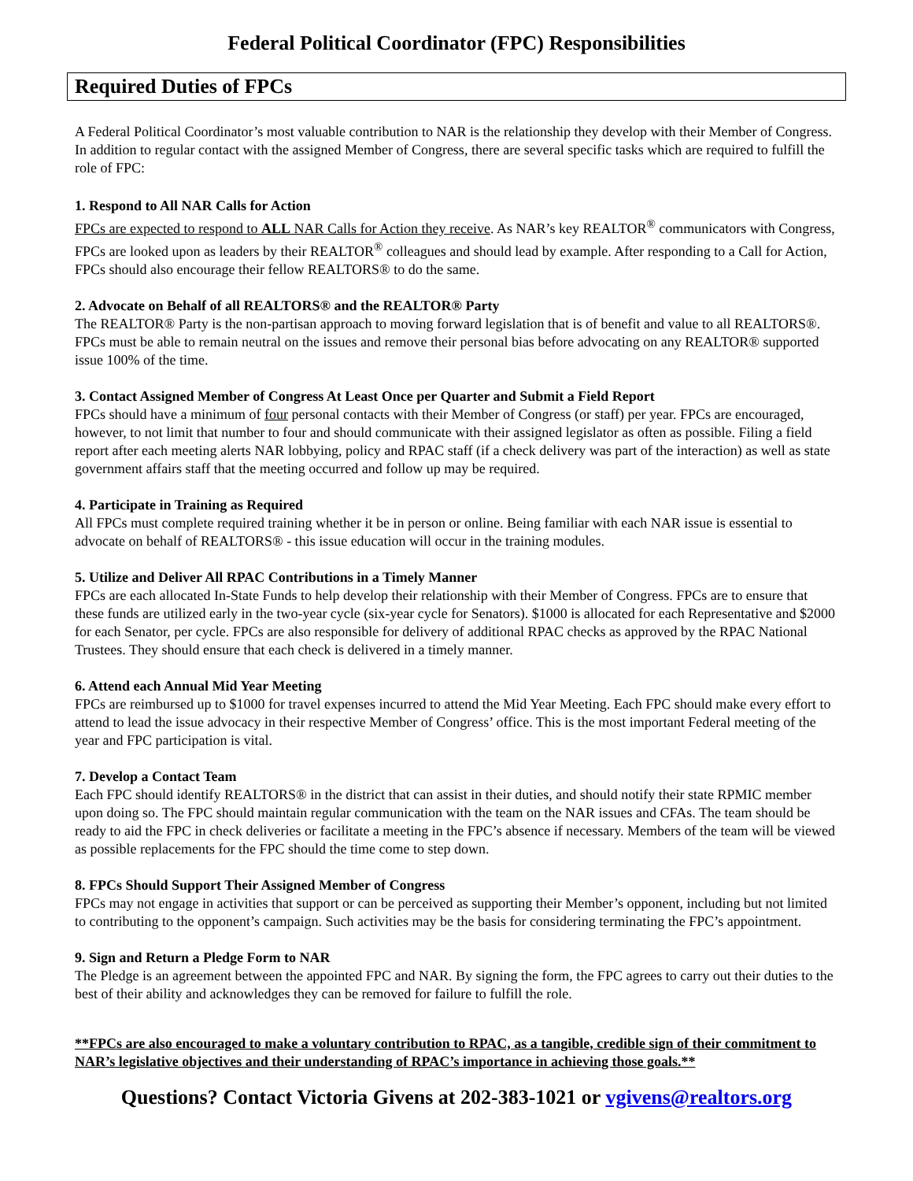Federal Political Coordinator (FPC) Responsibilities
Required Duties of FPCs
A Federal Political Coordinator’s most valuable contribution to NAR is the relationship they develop with their Member of Congress. In addition to regular contact with the assigned Member of Congress, there are several specific tasks which are required to fulfill the role of FPC:
1. Respond to All NAR Calls for Action
FPCs are expected to respond to ALL NAR Calls for Action they receive. As NAR’s key REALTOR<sup>®</sup> communicators with Congress, FPCs are looked upon as leaders by their REALTOR<sup>®</sup> colleagues and should lead by example. After responding to a Call for Action, FPCs should also encourage their fellow REALTORS® to do the same.
2. Advocate on Behalf of all REALTORS® and the REALTOR® Party
The REALTOR® Party is the non-partisan approach to moving forward legislation that is of benefit and value to all REALTORS®. FPCs must be able to remain neutral on the issues and remove their personal bias before advocating on any REALTOR® supported issue 100% of the time.
3. Contact Assigned Member of Congress At Least Once per Quarter and Submit a Field Report
FPCs should have a minimum of four personal contacts with their Member of Congress (or staff) per year. FPCs are encouraged, however, to not limit that number to four and should communicate with their assigned legislator as often as possible. Filing a field report after each meeting alerts NAR lobbying, policy and RPAC staff (if a check delivery was part of the interaction) as well as state government affairs staff that the meeting occurred and follow up may be required.
4. Participate in Training as Required
All FPCs must complete required training whether it be in person or online. Being familiar with each NAR issue is essential to advocate on behalf of REALTORS® - this issue education will occur in the training modules.
5. Utilize and Deliver All RPAC Contributions in a Timely Manner
FPCs are each allocated In-State Funds to help develop their relationship with their Member of Congress. FPCs are to ensure that these funds are utilized early in the two-year cycle (six-year cycle for Senators). $1000 is allocated for each Representative and $2000 for each Senator, per cycle. FPCs are also responsible for delivery of additional RPAC checks as approved by the RPAC National Trustees. They should ensure that each check is delivered in a timely manner.
6. Attend each Annual Mid Year Meeting
FPCs are reimbursed up to $1000 for travel expenses incurred to attend the Mid Year Meeting. Each FPC should make every effort to attend to lead the issue advocacy in their respective Member of Congress’ office. This is the most important Federal meeting of the year and FPC participation is vital.
7. Develop a Contact Team
Each FPC should identify REALTORS® in the district that can assist in their duties, and should notify their state RPMIC member upon doing so. The FPC should maintain regular communication with the team on the NAR issues and CFAs. The team should be ready to aid the FPC in check deliveries or facilitate a meeting in the FPC’s absence if necessary. Members of the team will be viewed as possible replacements for the FPC should the time come to step down.
8. FPCs Should Support Their Assigned Member of Congress
FPCs may not engage in activities that support or can be perceived as supporting their Member’s opponent, including but not limited to contributing to the opponent’s campaign. Such activities may be the basis for considering terminating the FPC’s appointment.
9. Sign and Return a Pledge Form to NAR
The Pledge is an agreement between the appointed FPC and NAR. By signing the form, the FPC agrees to carry out their duties to the best of their ability and acknowledges they can be removed for failure to fulfill the role.
**FPCs are also encouraged to make a voluntary contribution to RPAC, as a tangible, credible sign of their commitment to NAR’s legislative objectives and their understanding of RPAC’s importance in achieving those goals.**
Questions? Contact Victoria Givens at 202-383-1021 or vgivens@realtors.org